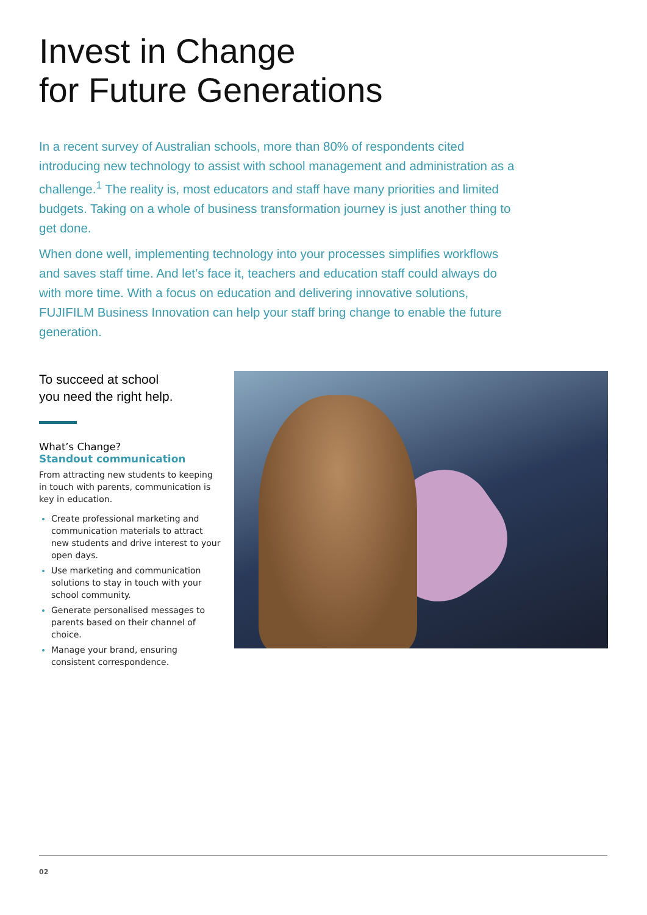Invest in Change
for Future Generations
In a recent survey of Australian schools, more than 80% of respondents cited introducing new technology to assist with school management and administration as a challenge.<sup>1</sup> The reality is, most educators and staff have many priorities and limited budgets. Taking on a whole of business transformation journey is just another thing to get done.
When done well, implementing technology into your processes simplifies workflows and saves staff time. And let’s face it, teachers and education staff could always do with more time. With a focus on education and delivering innovative solutions, FUJIFILM Business Innovation can help your staff bring change to enable the future generation.
To succeed at school
you need the right help.
What’s Change?
Standout communication
From attracting new students to keeping in touch with parents, communication is key in education.
Create professional marketing and communication materials to attract new students and drive interest to your open days.
Use marketing and communication solutions to stay in touch with your school community.
Generate personalised messages to parents based on their channel of choice.
Manage your brand, ensuring consistent correspondence.
02